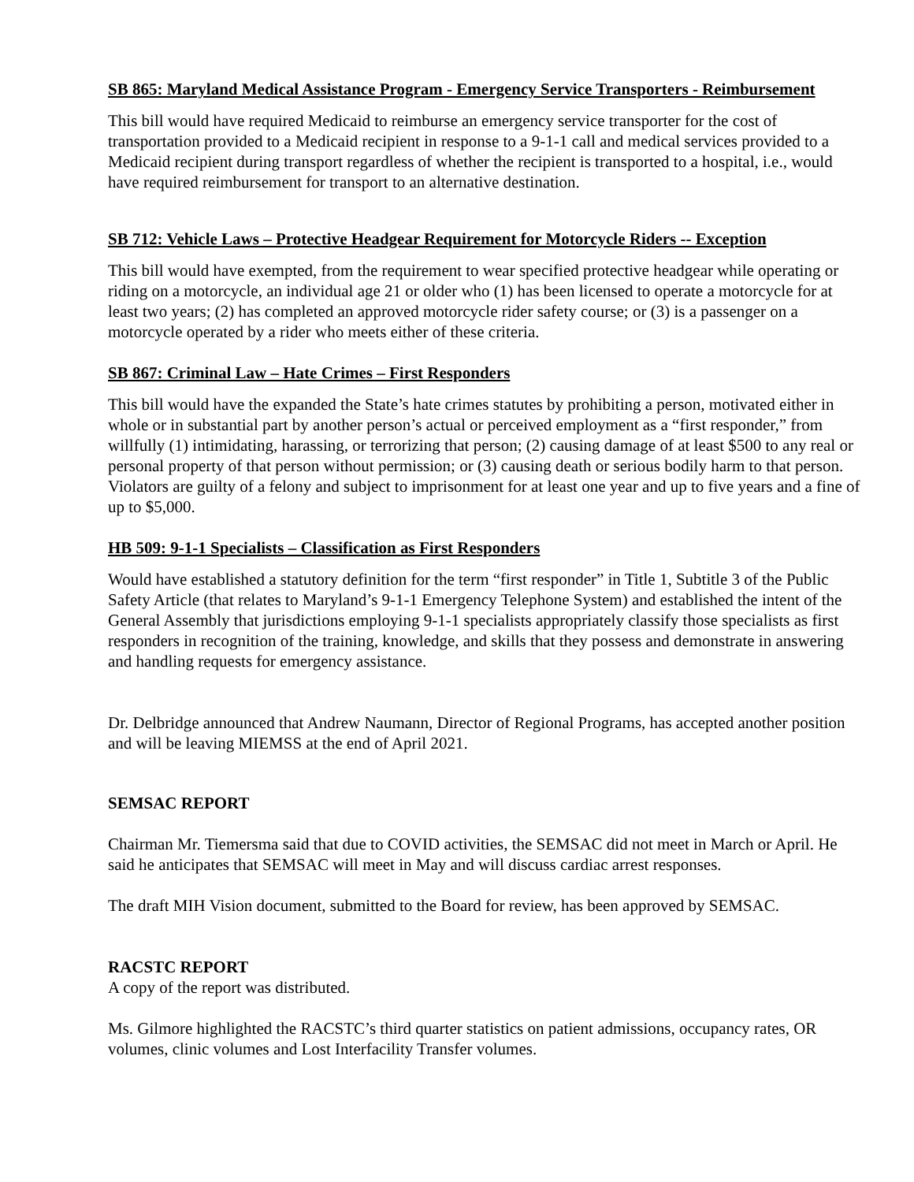SB 865: Maryland Medical Assistance Program - Emergency Service Transporters - Reimbursement
This bill would have required Medicaid to reimburse an emergency service transporter for the cost of transportation provided to a Medicaid recipient in response to a 9-1-1 call and medical services provided to a Medicaid recipient during transport regardless of whether the recipient is transported to a hospital, i.e., would have required reimbursement for transport to an alternative destination.
SB 712: Vehicle Laws – Protective Headgear Requirement for Motorcycle Riders -- Exception
This bill would have exempted, from the requirement to wear specified protective headgear while operating or riding on a motorcycle, an individual age 21 or older who (1) has been licensed to operate a motorcycle for at least two years; (2) has completed an approved motorcycle rider safety course; or (3) is a passenger on a motorcycle operated by a rider who meets either of these criteria.
SB 867: Criminal Law – Hate Crimes – First Responders
This bill would have the expanded the State’s hate crimes statutes by prohibiting a person, motivated either in whole or in substantial part by another person’s actual or perceived employment as a “first responder,” from willfully (1) intimidating, harassing, or terrorizing that person; (2) causing damage of at least $500 to any real or personal property of that person without permission; or (3) causing death or serious bodily harm to that person. Violators are guilty of a felony and subject to imprisonment for at least one year and up to five years and a fine of up to $5,000.
HB 509: 9-1-1 Specialists – Classification as First Responders
Would have established a statutory definition for the term “first responder” in Title 1, Subtitle 3 of the Public Safety Article (that relates to Maryland’s 9-1-1 Emergency Telephone System) and established the intent of the General Assembly that jurisdictions employing 9-1-1 specialists appropriately classify those specialists as first responders in recognition of the training, knowledge, and skills that they possess and demonstrate in answering and handling requests for emergency assistance.
Dr. Delbridge announced that Andrew Naumann, Director of Regional Programs, has accepted another position and will be leaving MIEMSS at the end of April 2021.
SEMSAC REPORT
Chairman Mr. Tiemersma said that due to COVID activities, the SEMSAC did not meet in March or April. He said he anticipates that SEMSAC will meet in May and will discuss cardiac arrest responses.
The draft MIH Vision document, submitted to the Board for review, has been approved by SEMSAC.
RACSTC REPORT
A copy of the report was distributed.
Ms. Gilmore highlighted the RACSTC’s third quarter statistics on patient admissions, occupancy rates, OR volumes, clinic volumes and Lost Interfacility Transfer volumes.